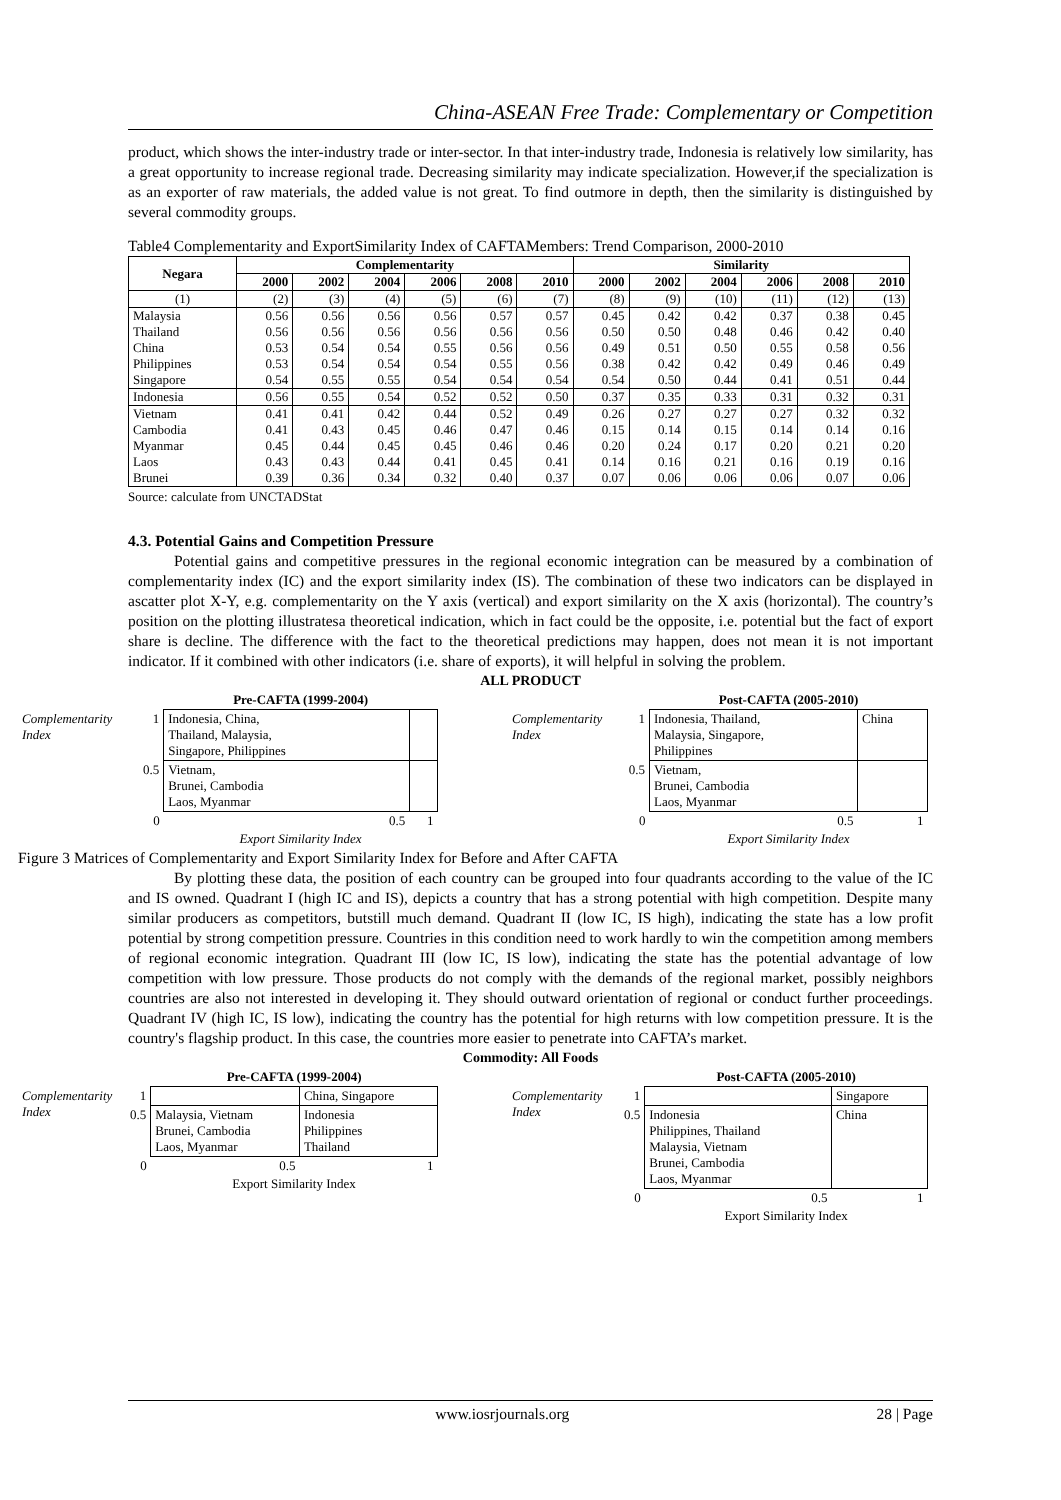China-ASEAN Free Trade: Complementary or Competition
product, which shows the inter-industry trade or inter-sector. In that inter-industry trade, Indonesia is relatively low similarity, has a great opportunity to increase regional trade. Decreasing similarity may indicate specialization. However,if the specialization is as an exporter of raw materials, the added value is not great. To find outmore in depth, then the similarity is distinguished by several commodity groups.
Table4 Complementarity and ExportSimilarity Index of CAFTAMembers: Trend Comparison, 2000-2010
| Negara | Complementarity | | | | | | Similarity | | | | | |
| --- | --- | --- | --- | --- | --- | --- | --- | --- | --- | --- | --- | --- |
| | 2000 | 2002 | 2004 | 2006 | 2008 | 2010 | 2000 | 2002 | 2004 | 2006 | 2008 | 2010 |
| (1) | (2) | (3) | (4) | (5) | (6) | (7) | (8) | (9) | (10) | (11) | (12) | (13) |
| Malaysia | 0.56 | 0.56 | 0.56 | 0.56 | 0.57 | 0.57 | 0.45 | 0.42 | 0.42 | 0.37 | 0.38 | 0.45 |
| Thailand | 0.56 | 0.56 | 0.56 | 0.56 | 0.56 | 0.56 | 0.50 | 0.50 | 0.48 | 0.46 | 0.42 | 0.40 |
| China | 0.53 | 0.54 | 0.54 | 0.55 | 0.56 | 0.56 | 0.49 | 0.51 | 0.50 | 0.55 | 0.58 | 0.56 |
| Philippines | 0.53 | 0.54 | 0.54 | 0.54 | 0.55 | 0.56 | 0.38 | 0.42 | 0.42 | 0.49 | 0.46 | 0.49 |
| Singapore | 0.54 | 0.55 | 0.55 | 0.54 | 0.54 | 0.54 | 0.54 | 0.50 | 0.44 | 0.41 | 0.51 | 0.44 |
| Indonesia | 0.56 | 0.55 | 0.54 | 0.52 | 0.52 | 0.50 | 0.37 | 0.35 | 0.33 | 0.31 | 0.32 | 0.31 |
| Vietnam | 0.41 | 0.41 | 0.42 | 0.44 | 0.52 | 0.49 | 0.26 | 0.27 | 0.27 | 0.27 | 0.32 | 0.32 |
| Cambodia | 0.41 | 0.43 | 0.45 | 0.46 | 0.47 | 0.46 | 0.15 | 0.14 | 0.15 | 0.14 | 0.14 | 0.16 |
| Myanmar | 0.45 | 0.44 | 0.45 | 0.45 | 0.46 | 0.46 | 0.20 | 0.24 | 0.17 | 0.20 | 0.21 | 0.20 |
| Laos | 0.43 | 0.43 | 0.44 | 0.41 | 0.45 | 0.41 | 0.14 | 0.16 | 0.21 | 0.16 | 0.19 | 0.16 |
| Brunei | 0.39 | 0.36 | 0.34 | 0.32 | 0.40 | 0.37 | 0.07 | 0.06 | 0.06 | 0.06 | 0.07 | 0.06 |
Source: calculate from UNCTADStat
4.3. Potential Gains and Competition Pressure
Potential gains and competitive pressures in the regional economic integration can be measured by a combination of complementarity index (IC) and the export similarity index (IS). The combination of these two indicators can be displayed in ascatter plot X-Y, e.g. complementarity on the Y axis (vertical) and export similarity on the X axis (horizontal). The country’s position on the plotting illustratesa theoretical indication, which in fact could be the opposite, i.e. potential but the fact of export share is decline. The difference with the fact to the theoretical predictions may happen, does not mean it is not important indicator. If it combined with other indicators (i.e. share of exports), it will helpful in solving the problem.
ALL PRODUCT
| | | Pre-CAFTA (1999-2004) | |
| Complementarity Index | 1 | Indonesia, China, Thailand, Malaysia, Singapore, Philippines | |
| | 0.5 | Vietnam, Brunei, Cambodia Laos, Myanmar | |
| | 0 | 0.5 | 1 |
| | | Export Similarity Index | |
| | | Post-CAFTA (2005-2010) | |
| Complementarity Index | 1 | Indonesia, Thailand, Malaysia, Singapore, Philippines | China |
| | 0.5 | Vietnam, Brunei, Cambodia Laos, Myanmar | |
| | 0 | 0.5 | 1 |
| | | Export Similarity Index | |
Figure 3 Matrices of Complementarity and Export Similarity Index for Before and After CAFTA
By plotting these data, the position of each country can be grouped into four quadrants according to the value of the IC and IS owned. Quadrant I (high IC and IS), depicts a country that has a strong potential with high competition. Despite many similar producers as competitors, butstill much demand. Quadrant II (low IC, IS high), indicating the state has a low profit potential by strong competition pressure. Countries in this condition need to work hardly to win the competition among members of regional economic integration. Quadrant III (low IC, IS low), indicating the state has the potential advantage of low competition with low pressure. Those products do not comply with the demands of the regional market, possibly neighbors countries are also not interested in developing it. They should outward orientation of regional or conduct further proceedings. Quadrant IV (high IC, IS low), indicating the country has the potential for high returns with low competition pressure. It is the country's flagship product. In this case, the countries more easier to penetrate into CAFTA’s market.
Commodity: All Foods
| | | Pre-CAFTA (1999-2004) | |
| Complementarity Index | 1 | | China, Singapore |
| | 0.5 | Malaysia, Vietnam Brunei, Cambodia Laos, Myanmar | Indonesia Philippines Thailand |
| | 0 | 0.5 | 1 |
| | | Export Similarity Index | |
| | | Post-CAFTA (2005-2010) | |
| Complementarity Index | 1 | | Singapore |
| | 0.5 | Indonesia Philippines, Thailand Malaysia, Vietnam Brunei, Cambodia Laos, Myanmar | China |
| | 0 | 0.5 | 1 |
| | | Export Similarity Index | |
www.iosrjournals.org 28 | Page